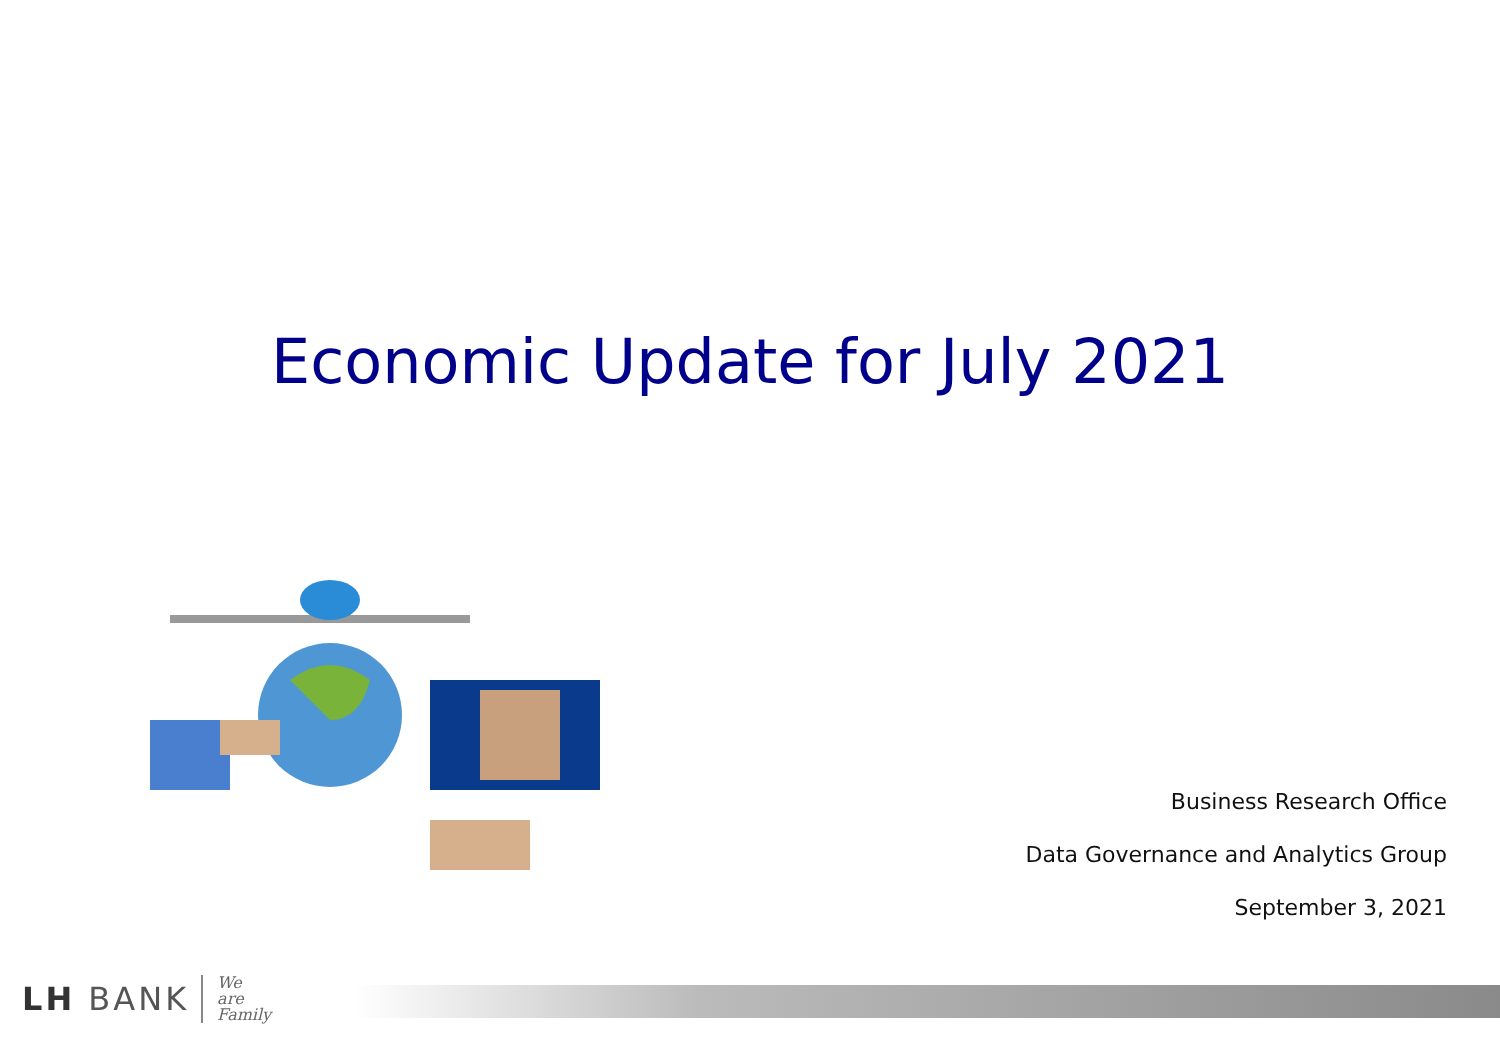Economic Update for July 2021
Business Research Office
Data Governance and Analytics Group
September 3, 2021
LH BANK We
are
Family